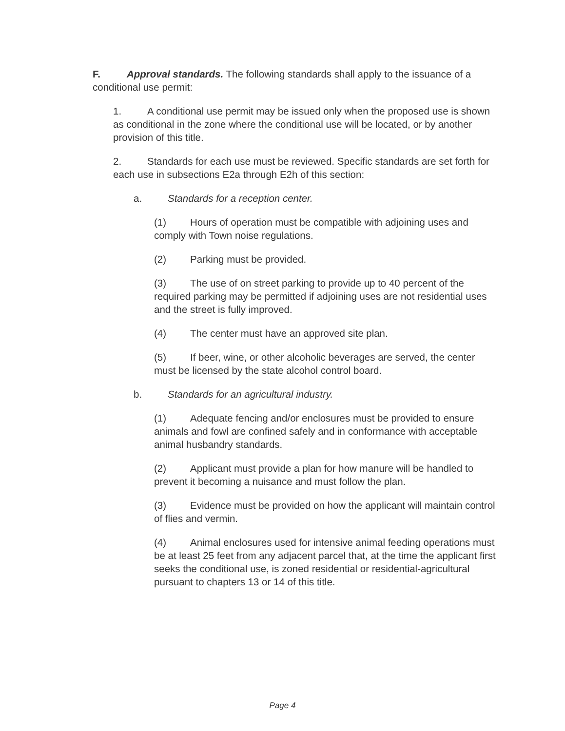F. Approval standards. The following standards shall apply to the issuance of a conditional use permit:
1. A conditional use permit may be issued only when the proposed use is shown as conditional in the zone where the conditional use will be located, or by another provision of this title.
2. Standards for each use must be reviewed. Specific standards are set forth for each use in subsections E2a through E2h of this section:
a. Standards for a reception center.
(1) Hours of operation must be compatible with adjoining uses and comply with Town noise regulations.
(2) Parking must be provided.
(3) The use of on street parking to provide up to 40 percent of the required parking may be permitted if adjoining uses are not residential uses and the street is fully improved.
(4) The center must have an approved site plan.
(5) If beer, wine, or other alcoholic beverages are served, the center must be licensed by the state alcohol control board.
b. Standards for an agricultural industry.
(1) Adequate fencing and/or enclosures must be provided to ensure animals and fowl are confined safely and in conformance with acceptable animal husbandry standards.
(2) Applicant must provide a plan for how manure will be handled to prevent it becoming a nuisance and must follow the plan.
(3) Evidence must be provided on how the applicant will maintain control of flies and vermin.
(4) Animal enclosures used for intensive animal feeding operations must be at least 25 feet from any adjacent parcel that, at the time the applicant first seeks the conditional use, is zoned residential or residential-agricultural pursuant to chapters 13 or 14 of this title.
Page 4